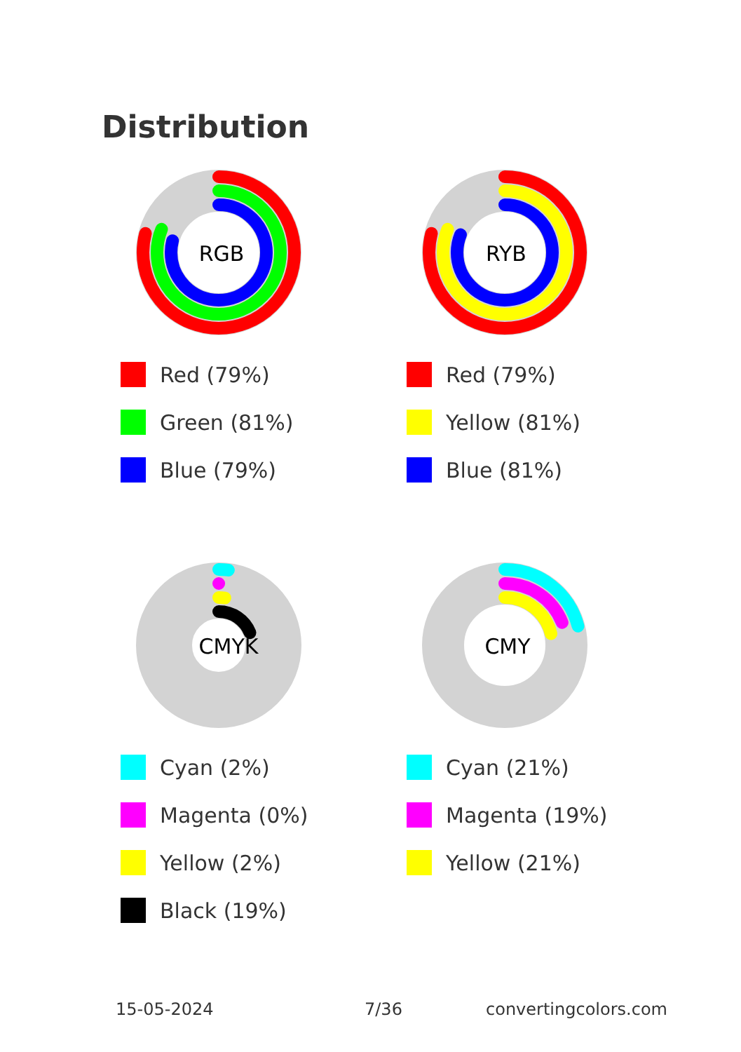Distribution
RGB
Red (79%)
Green (81%)
Blue (79%)
RYB
Red (79%)
Yellow (81%)
Blue (81%)
CMYK
Cyan (2%)
Magenta (0%)
Yellow (2%)
Black (19%)
CMY
Cyan (21%)
Magenta (19%)
Yellow (21%)
15-05-2024 7/36 convertingcolors.com